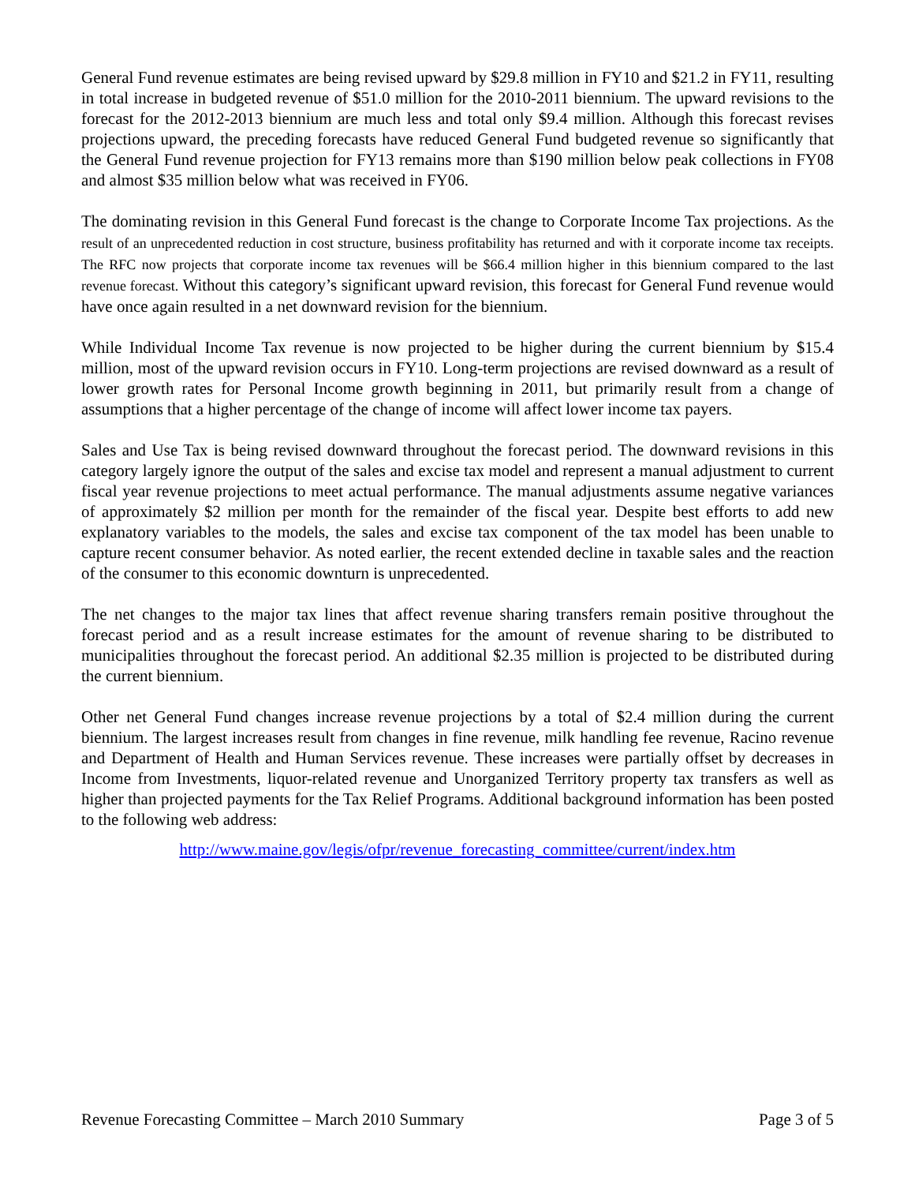General Fund revenue estimates are being revised upward by $29.8 million in FY10 and $21.2 in FY11, resulting in total increase in budgeted revenue of $51.0 million for the 2010-2011 biennium. The upward revisions to the forecast for the 2012-2013 biennium are much less and total only $9.4 million. Although this forecast revises projections upward, the preceding forecasts have reduced General Fund budgeted revenue so significantly that the General Fund revenue projection for FY13 remains more than $190 million below peak collections in FY08 and almost $35 million below what was received in FY06.
The dominating revision in this General Fund forecast is the change to Corporate Income Tax projections. As the result of an unprecedented reduction in cost structure, business profitability has returned and with it corporate income tax receipts. The RFC now projects that corporate income tax revenues will be $66.4 million higher in this biennium compared to the last revenue forecast. Without this category’s significant upward revision, this forecast for General Fund revenue would have once again resulted in a net downward revision for the biennium.
While Individual Income Tax revenue is now projected to be higher during the current biennium by $15.4 million, most of the upward revision occurs in FY10. Long-term projections are revised downward as a result of lower growth rates for Personal Income growth beginning in 2011, but primarily result from a change of assumptions that a higher percentage of the change of income will affect lower income tax payers.
Sales and Use Tax is being revised downward throughout the forecast period. The downward revisions in this category largely ignore the output of the sales and excise tax model and represent a manual adjustment to current fiscal year revenue projections to meet actual performance. The manual adjustments assume negative variances of approximately $2 million per month for the remainder of the fiscal year. Despite best efforts to add new explanatory variables to the models, the sales and excise tax component of the tax model has been unable to capture recent consumer behavior. As noted earlier, the recent extended decline in taxable sales and the reaction of the consumer to this economic downturn is unprecedented.
The net changes to the major tax lines that affect revenue sharing transfers remain positive throughout the forecast period and as a result increase estimates for the amount of revenue sharing to be distributed to municipalities throughout the forecast period. An additional $2.35 million is projected to be distributed during the current biennium.
Other net General Fund changes increase revenue projections by a total of $2.4 million during the current biennium. The largest increases result from changes in fine revenue, milk handling fee revenue, Racino revenue and Department of Health and Human Services revenue. These increases were partially offset by decreases in Income from Investments, liquor-related revenue and Unorganized Territory property tax transfers as well as higher than projected payments for the Tax Relief Programs. Additional background information has been posted to the following web address:
http://www.maine.gov/legis/ofpr/revenue_forecasting_committee/current/index.htm
Revenue Forecasting Committee – March 2010 Summary Page 3 of 5